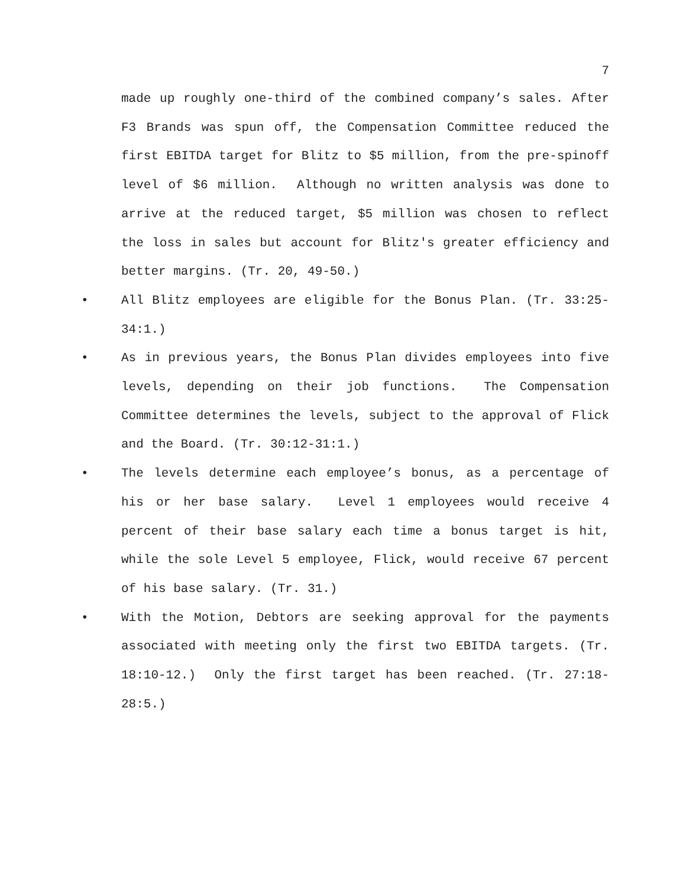7
made up roughly one-third of the combined company’s sales. After F3 Brands was spun off, the Compensation Committee reduced the first EBITDA target for Blitz to $5 million, from the pre-spinoff level of $6 million. Although no written analysis was done to arrive at the reduced target, $5 million was chosen to reflect the loss in sales but account for Blitz's greater efficiency and better margins. (Tr. 20, 49-50.)
• All Blitz employees are eligible for the Bonus Plan. (Tr. 33:25-34:1.)
• As in previous years, the Bonus Plan divides employees into five levels, depending on their job functions. The Compensation Committee determines the levels, subject to the approval of Flick and the Board. (Tr. 30:12-31:1.)
• The levels determine each employee’s bonus, as a percentage of his or her base salary. Level 1 employees would receive 4 percent of their base salary each time a bonus target is hit, while the sole Level 5 employee, Flick, would receive 67 percent of his base salary. (Tr. 31.)
• With the Motion, Debtors are seeking approval for the payments associated with meeting only the first two EBITDA targets. (Tr. 18:10-12.) Only the first target has been reached. (Tr. 27:18-28:5.)